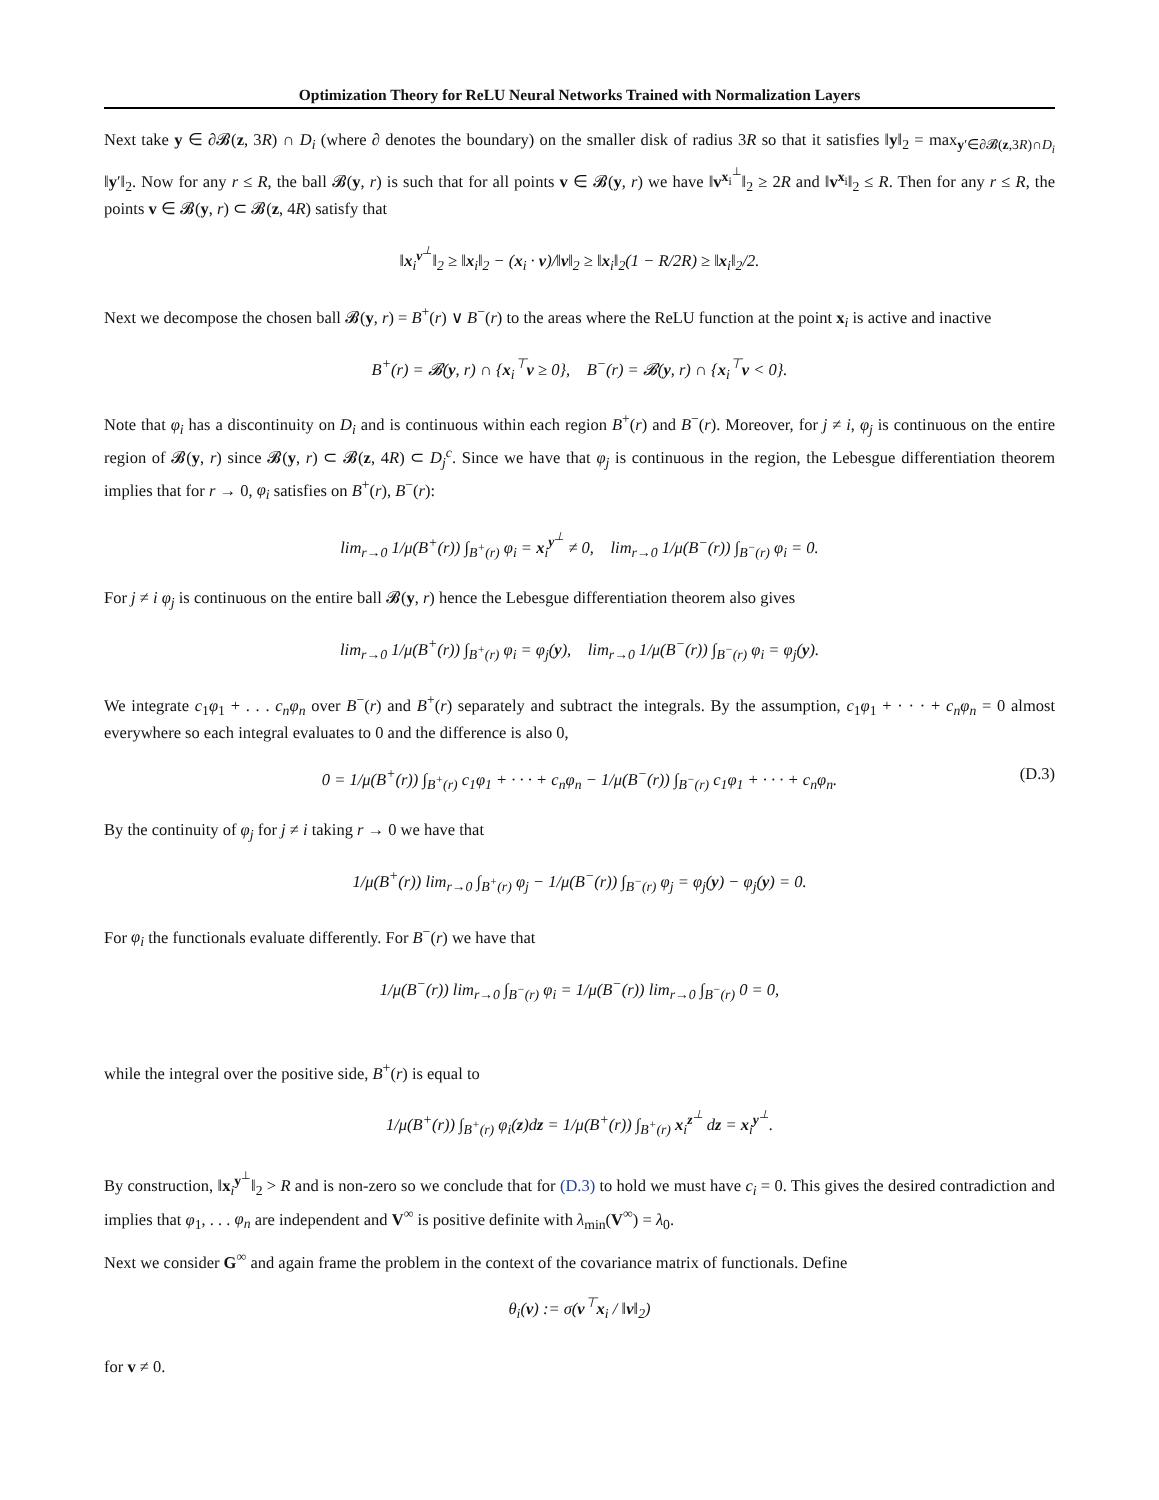Optimization Theory for ReLU Neural Networks Trained with Normalization Layers
Next take y ∈ ∂𝓑(z, 3R) ∩ D<sub>i</sub> (where ∂ denotes the boundary) on the smaller disk of radius 3R so that it satisfies ‖y‖<sub>2</sub> = max<sub>y′∈∂𝓑(z,3R)∩D<sub>i</sub></sub> ‖y′‖<sub>2</sub>. Now for any r ≤ R, the ball 𝓑(y, r) is such that for all points v ∈ 𝓑(y, r) we have ‖v<sup>x<sub>i</sub><sup>⊥</sup></sup>‖<sub>2</sub> ≥ 2R and ‖v<sup>x<sub>i</sub></sup>‖<sub>2</sub> ≤ R. Then for any r ≤ R, the points v ∈ 𝓑(y, r) ⊂ 𝓑(z, 4R) satisfy that
‖x<sub>i</sub><sup>v<sup>⊥</sup></sup>‖<sub>2</sub> ≥ ‖x<sub>i</sub>‖<sub>2</sub> − (x<sub>i</sub> · v)/‖v‖<sub>2</sub> ≥ ‖x<sub>i</sub>‖<sub>2</sub>(1 − R/2R) ≥ ‖x<sub>i</sub>‖<sub>2</sub>/2.
Next we decompose the chosen ball 𝓑(y, r) = B<sup>+</sup>(r) ∨ B<sup>−</sup>(r) to the areas where the ReLU function at the point x<sub>i</sub> is active and inactive
B<sup>+</sup>(r) = 𝓑(y, r) ∩ {x<sub>i</sub><sup>⊤</sup>v ≥ 0}, B<sup>−</sup>(r) = 𝓑(y, r) ∩ {x<sub>i</sub><sup>⊤</sup>v < 0}.
Note that φ<sub>i</sub> has a discontinuity on D<sub>i</sub> and is continuous within each region B<sup>+</sup>(r) and B<sup>−</sup>(r). Moreover, for j ≠ i, φ<sub>j</sub> is continuous on the entire region of 𝓑(y, r) since 𝓑(y, r) ⊂ 𝓑(z, 4R) ⊂ D<sub>j</sub><sup>c</sup>. Since we have that φ<sub>j</sub> is continuous in the region, the Lebesgue differentiation theorem implies that for r → 0, φ<sub>i</sub> satisfies on B<sup>+</sup>(r), B<sup>−</sup>(r):
lim<sub>r→0</sub> 1/μ(B<sup>+</sup>(r)) ∫<sub>B<sup>+</sup>(r)</sub> φ<sub>i</sub> = x<sub>i</sub><sup>y<sup>⊥</sup></sup> ≠ 0, lim<sub>r→0</sub> 1/μ(B<sup>−</sup>(r)) ∫<sub>B<sup>−</sup>(r)</sub> φ<sub>i</sub> = 0.
For j ≠ i φ<sub>j</sub> is continuous on the entire ball 𝓑(y, r) hence the Lebesgue differentiation theorem also gives
lim<sub>r→0</sub> 1/μ(B<sup>+</sup>(r)) ∫<sub>B<sup>+</sup>(r)</sub> φ<sub>i</sub> = φ<sub>j</sub>(y), lim<sub>r→0</sub> 1/μ(B<sup>−</sup>(r)) ∫<sub>B<sup>−</sup>(r)</sub> φ<sub>i</sub> = φ<sub>j</sub>(y).
We integrate c<sub>1</sub>φ<sub>1</sub> + . . . c<sub>n</sub>φ<sub>n</sub> over B<sup>−</sup>(r) and B<sup>+</sup>(r) separately and subtract the integrals. By the assumption, c<sub>1</sub>φ<sub>1</sub> + · · · + c<sub>n</sub>φ<sub>n</sub> = 0 almost everywhere so each integral evaluates to 0 and the difference is also 0,
0 = 1/μ(B<sup>+</sup>(r)) ∫<sub>B<sup>+</sup>(r)</sub> c<sub>1</sub>φ<sub>1</sub> + · · · + c<sub>n</sub>φ<sub>n</sub> − 1/μ(B<sup>−</sup>(r)) ∫<sub>B<sup>−</sup>(r)</sub> c<sub>1</sub>φ<sub>1</sub> + · · · + c<sub>n</sub>φ<sub>n</sub>. (D.3)
By the continuity of φ<sub>j</sub> for j ≠ i taking r → 0 we have that
1/μ(B<sup>+</sup>(r)) lim<sub>r→0</sub> ∫<sub>B<sup>+</sup>(r)</sub> φ<sub>j</sub> − 1/μ(B<sup>−</sup>(r)) ∫<sub>B<sup>−</sup>(r)</sub> φ<sub>j</sub> = φ<sub>j</sub>(y) − φ<sub>j</sub>(y) = 0.
For φ<sub>i</sub> the functionals evaluate differently. For B<sup>−</sup>(r) we have that
1/μ(B<sup>−</sup>(r)) lim<sub>r→0</sub> ∫<sub>B<sup>−</sup>(r)</sub> φ<sub>i</sub> = 1/μ(B<sup>−</sup>(r)) lim<sub>r→0</sub> ∫<sub>B<sup>−</sup>(r)</sub> 0 = 0,
while the integral over the positive side, B<sup>+</sup>(r) is equal to
1/μ(B<sup>+</sup>(r)) ∫<sub>B<sup>+</sup>(r)</sub> φ<sub>i</sub>(z)dz = 1/μ(B<sup>+</sup>(r)) ∫<sub>B<sup>+</sup>(r)</sub> x<sub>i</sub><sup>z<sup>⊥</sup></sup> dz = x<sub>i</sub><sup>y<sup>⊥</sup></sup>.
By construction, ‖x<sub>i</sub><sup>y<sup>⊥</sup></sup>‖<sub>2</sub> > R and is non-zero so we conclude that for (D.3) to hold we must have c<sub>i</sub> = 0. This gives the desired contradiction and implies that φ<sub>1</sub>, . . . φ<sub>n</sub> are independent and V<sup>∞</sup> is positive definite with λ<sub>min</sub>(V<sup>∞</sup>) = λ<sub>0</sub>.
Next we consider G<sup>∞</sup> and again frame the problem in the context of the covariance matrix of functionals. Define
θ<sub>i</sub>(v) := σ(v<sup>⊤</sup>x<sub>i</sub> / ‖v‖<sub>2</sub>)
for v ≠ 0.